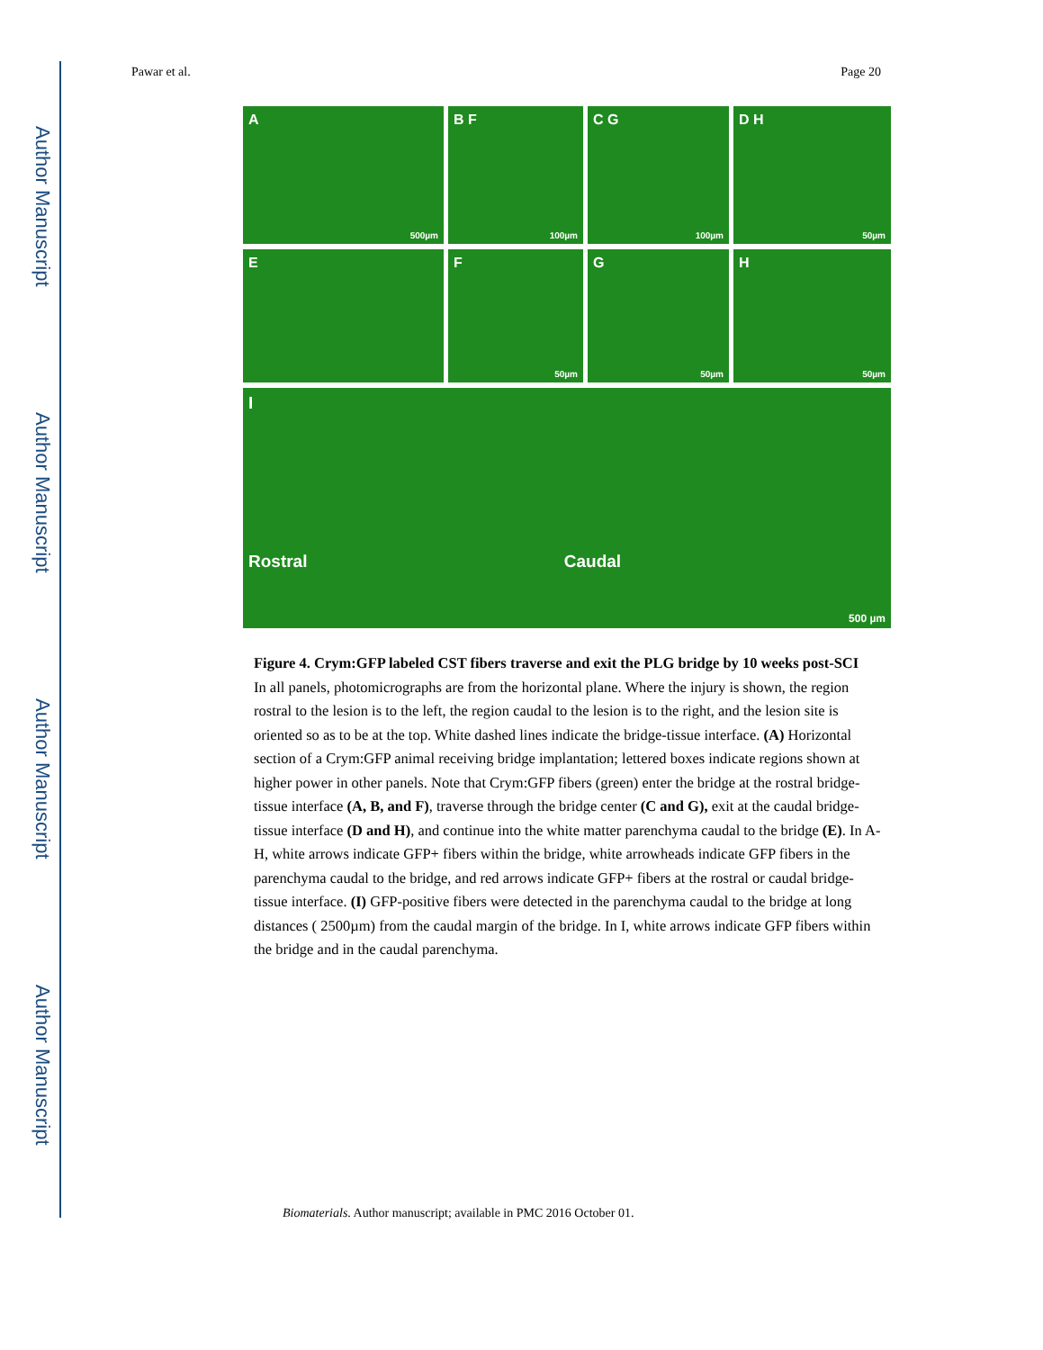Author Manuscript
Author Manuscript
Author Manuscript
Author Manuscript
Pawar et al. Page 20
A
500µm
B F
100µm
C G
100µm
D H
50µm
E F
50µm
G
50µm
H
50µm
I
Rostral Caudal
500 µm
Figure 4. Crym:GFP labeled CST fibers traverse and exit the PLG bridge by 10 weeks post-SCI
In all panels, photomicrographs are from the horizontal plane. Where the injury is shown, the region rostral to the lesion is to the left, the region caudal to the lesion is to the right, and the lesion site is oriented so as to be at the top. White dashed lines indicate the bridge-tissue interface. (A) Horizontal section of a Crym:GFP animal receiving bridge implantation; lettered boxes indicate regions shown at higher power in other panels. Note that Crym:GFP fibers (green) enter the bridge at the rostral bridge-tissue interface (A, B, and F), traverse through the bridge center (C and G), exit at the caudal bridge-tissue interface (D and H), and continue into the white matter parenchyma caudal to the bridge (E). In A-H, white arrows indicate GFP+ fibers within the bridge, white arrowheads indicate GFP fibers in the parenchyma caudal to the bridge, and red arrows indicate GFP+ fibers at the rostral or caudal bridge-tissue interface. (I) GFP-positive fibers were detected in the parenchyma caudal to the bridge at long distances ( 2500µm) from the caudal margin of the bridge. In I, white arrows indicate GFP fibers within the bridge and in the caudal parenchyma.
Biomaterials. Author manuscript; available in PMC 2016 October 01.